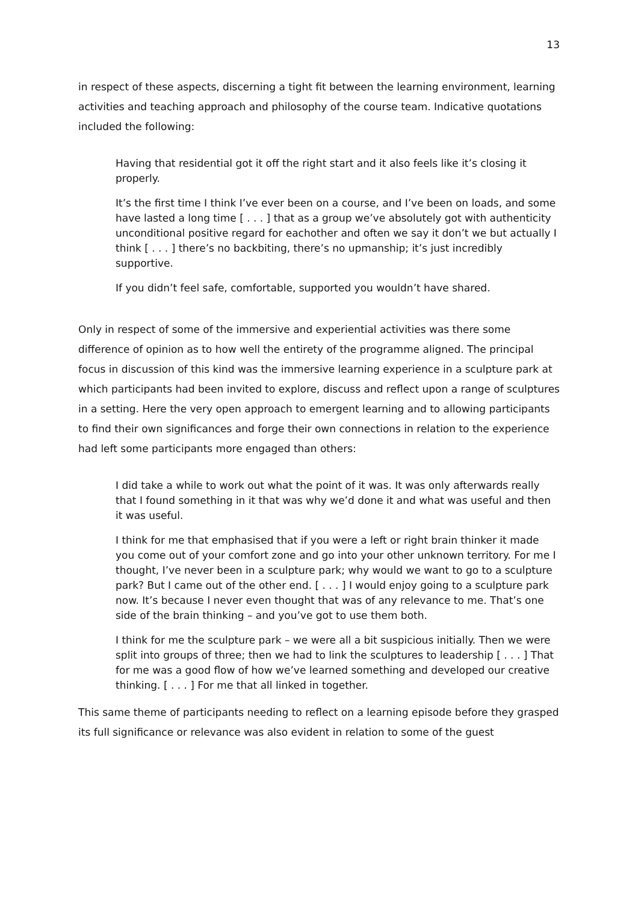13
in respect of these aspects, discerning a tight fit between the learning environment, learning activities and teaching approach and philosophy of the course team. Indicative quotations included the following:
Having that residential got it off the right start and it also feels like it’s closing it properly.
It’s the first time I think I’ve ever been on a course, and I’ve been on loads, and some have lasted a long time [ . . . ] that as a group we’ve absolutely got with authenticity unconditional positive regard for eachother and often we say it don’t we but actually I think [ . . . ] there’s no backbiting, there’s no upmanship; it’s just incredibly supportive.
If you didn’t feel safe, comfortable, supported you wouldn’t have shared.
Only in respect of some of the immersive and experiential activities was there some difference of opinion as to how well the entirety of the programme aligned. The principal focus in discussion of this kind was the immersive learning experience in a sculpture park at which participants had been invited to explore, discuss and reflect upon a range of sculptures in a setting. Here the very open approach to emergent learning and to allowing participants to find their own significances and forge their own connections in relation to the experience had left some participants more engaged than others:
I did take a while to work out what the point of it was. It was only afterwards really that I found something in it that was why we’d done it and what was useful and then it was useful.
I think for me that emphasised that if you were a left or right brain thinker it made you come out of your comfort zone and go into your other unknown territory. For me I thought, I’ve never been in a sculpture park; why would we want to go to a sculpture park? But I came out of the other end. [ . . . ] I would enjoy going to a sculpture park now. It’s because I never even thought that was of any relevance to me. That’s one side of the brain thinking – and you’ve got to use them both.
I think for me the sculpture park – we were all a bit suspicious initially. Then we were split into groups of three; then we had to link the sculptures to leadership [ . . . ] That for me was a good flow of how we’ve learned something and developed our creative thinking. [ . . . ] For me that all linked in together.
This same theme of participants needing to reflect on a learning episode before they grasped its full significance or relevance was also evident in relation to some of the guest